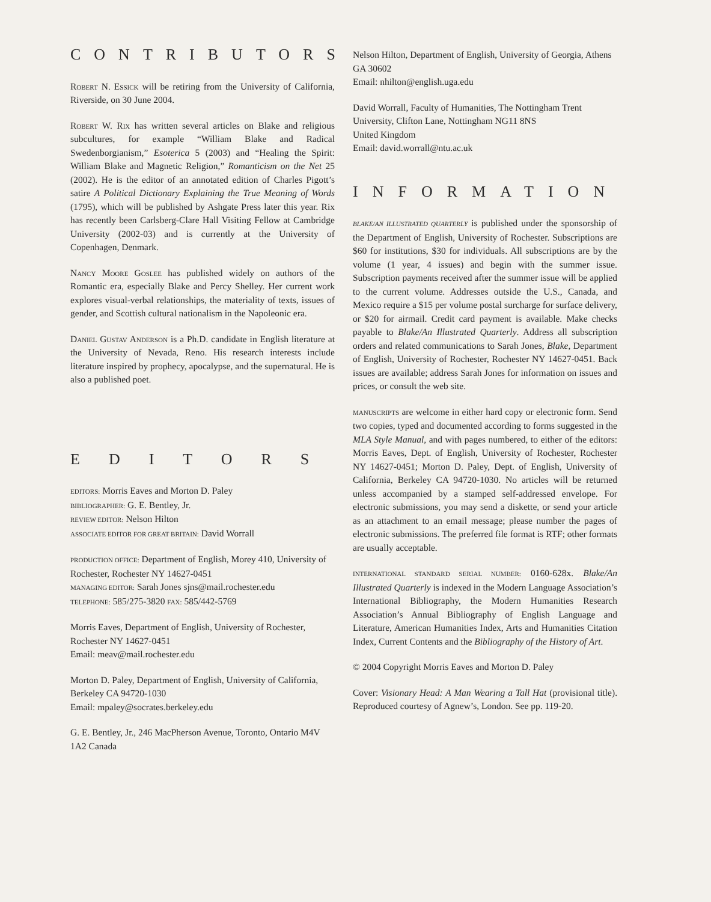CONTRIBUTORS
Robert N. Essick will be retiring from the University of California, Riverside, on 30 June 2004.
Robert W. Rix has written several articles on Blake and religious subcultures, for example “William Blake and Radical Swedenborgianism,” Esoterica 5 (2003) and “Healing the Spirit: William Blake and Magnetic Religion,” Romanticism on the Net 25 (2002). He is the editor of an annotated edition of Charles Pigott’s satire A Political Dictionary Explaining the True Meaning of Words (1795), which will be published by Ashgate Press later this year. Rix has recently been Carlsberg-Clare Hall Visiting Fellow at Cambridge University (2002-03) and is currently at the University of Copenhagen, Denmark.
Nancy Moore Goslee has published widely on authors of the Romantic era, especially Blake and Percy Shelley. Her current work explores visual-verbal relationships, the materiality of texts, issues of gender, and Scottish cultural nationalism in the Napoleonic era.
Daniel Gustav Anderson is a Ph.D. candidate in English literature at the University of Nevada, Reno. His research interests include literature inspired by prophecy, apocalypse, and the supernatural. He is also a published poet.
EDITORS
EDITORS: Morris Eaves and Morton D. Paley
BIBLIOGRAPHER: G. E. Bentley, Jr.
REVIEW EDITOR: Nelson Hilton
ASSOCIATE EDITOR FOR GREAT BRITAIN: David Worrall
PRODUCTION OFFICE: Department of English, Morey 410, University of Rochester, Rochester NY 14627-0451
MANAGING EDITOR: Sarah Jones sjns@mail.rochester.edu
TELEPHONE: 585/275-3820 FAX: 585/442-5769
Morris Eaves, Department of English, University of Rochester, Rochester NY 14627-0451
Email: meav@mail.rochester.edu
Morton D. Paley, Department of English, University of California, Berkeley CA 94720-1030
Email: mpaley@socrates.berkeley.edu
G. E. Bentley, Jr., 246 MacPherson Avenue, Toronto, Ontario M4V 1A2 Canada
Nelson Hilton, Department of English, University of Georgia, Athens GA 30602
Email: nhilton@english.uga.edu
David Worrall, Faculty of Humanities, The Nottingham Trent University, Clifton Lane, Nottingham NG11 8NS
United Kingdom
Email: david.worrall@ntu.ac.uk
INFORMATION
BLAKE/AN ILLUSTRATED QUARTERLY is published under the sponsorship of the Department of English, University of Rochester. Subscriptions are $60 for institutions, $30 for individuals. All subscriptions are by the volume (1 year, 4 issues) and begin with the summer issue. Subscription payments received after the summer issue will be applied to the current volume. Addresses outside the U.S., Canada, and Mexico require a $15 per volume postal surcharge for surface delivery, or $20 for airmail. Credit card payment is available. Make checks payable to Blake/An Illustrated Quarterly. Address all subscription orders and related communications to Sarah Jones, Blake, Department of English, University of Rochester, Rochester NY 14627-0451. Back issues are available; address Sarah Jones for information on issues and prices, or consult the web site.
MANUSCRIPTS are welcome in either hard copy or electronic form. Send two copies, typed and documented according to forms suggested in the MLA Style Manual, and with pages numbered, to either of the editors: Morris Eaves, Dept. of English, University of Rochester, Rochester NY 14627-0451; Morton D. Paley, Dept. of English, University of California, Berkeley CA 94720-1030. No articles will be returned unless accompanied by a stamped self-addressed envelope. For electronic submissions, you may send a diskette, or send your article as an attachment to an email message; please number the pages of electronic submissions. The preferred file format is RTF; other formats are usually acceptable.
INTERNATIONAL STANDARD SERIAL NUMBER: 0160-628x. Blake/An Illustrated Quarterly is indexed in the Modern Language Association’s International Bibliography, the Modern Humanities Research Association’s Annual Bibliography of English Language and Literature, American Humanities Index, Arts and Humanities Citation Index, Current Contents and the Bibliography of the History of Art.
© 2004 Copyright Morris Eaves and Morton D. Paley
Cover: Visionary Head: A Man Wearing a Tall Hat (provisional title). Reproduced courtesy of Agnew’s, London. See pp. 119-20.